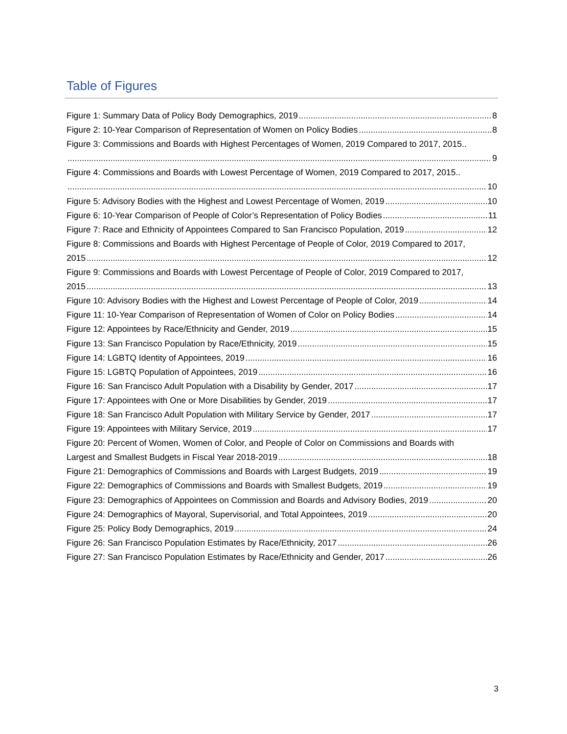Table of Figures
Figure 1: Summary Data of Policy Body Demographics, 2019 8
Figure 2: 10-Year Comparison of Representation of Women on Policy Bodies 8
Figure 3: Commissions and Boards with Highest Percentages of Women, 2019 Compared to 2017, 2015..
9
Figure 4: Commissions and Boards with Lowest Percentage of Women, 2019 Compared to 2017, 2015..
10
Figure 5: Advisory Bodies with the Highest and Lowest Percentage of Women, 2019 10
Figure 6: 10-Year Comparison of People of Color’s Representation of Policy Bodies 11
Figure 7: Race and Ethnicity of Appointees Compared to San Francisco Population, 2019 12
Figure 8: Commissions and Boards with Highest Percentage of People of Color, 2019 Compared to 2017,
2015 12
Figure 9: Commissions and Boards with Lowest Percentage of People of Color, 2019 Compared to 2017,
2015 13
Figure 10: Advisory Bodies with the Highest and Lowest Percentage of People of Color, 2019 14
Figure 11: 10-Year Comparison of Representation of Women of Color on Policy Bodies 14
Figure 12: Appointees by Race/Ethnicity and Gender, 2019 15
Figure 13: San Francisco Population by Race/Ethnicity, 2019 15
Figure 14: LGBTQ Identity of Appointees, 2019 16
Figure 15: LGBTQ Population of Appointees, 2019 16
Figure 16: San Francisco Adult Population with a Disability by Gender, 2017 17
Figure 17: Appointees with One or More Disabilities by Gender, 2019 17
Figure 18: San Francisco Adult Population with Military Service by Gender, 2017 17
Figure 19: Appointees with Military Service, 2019 17
Figure 20: Percent of Women, Women of Color, and People of Color on Commissions and Boards with
Largest and Smallest Budgets in Fiscal Year 2018-2019 18
Figure 21: Demographics of Commissions and Boards with Largest Budgets, 2019 19
Figure 22: Demographics of Commissions and Boards with Smallest Budgets, 2019 19
Figure 23: Demographics of Appointees on Commission and Boards and Advisory Bodies, 2019 20
Figure 24: Demographics of Mayoral, Supervisorial, and Total Appointees, 2019 20
Figure 25: Policy Body Demographics, 2019 24
Figure 26: San Francisco Population Estimates by Race/Ethnicity, 2017 26
Figure 27: San Francisco Population Estimates by Race/Ethnicity and Gender, 2017 26
3